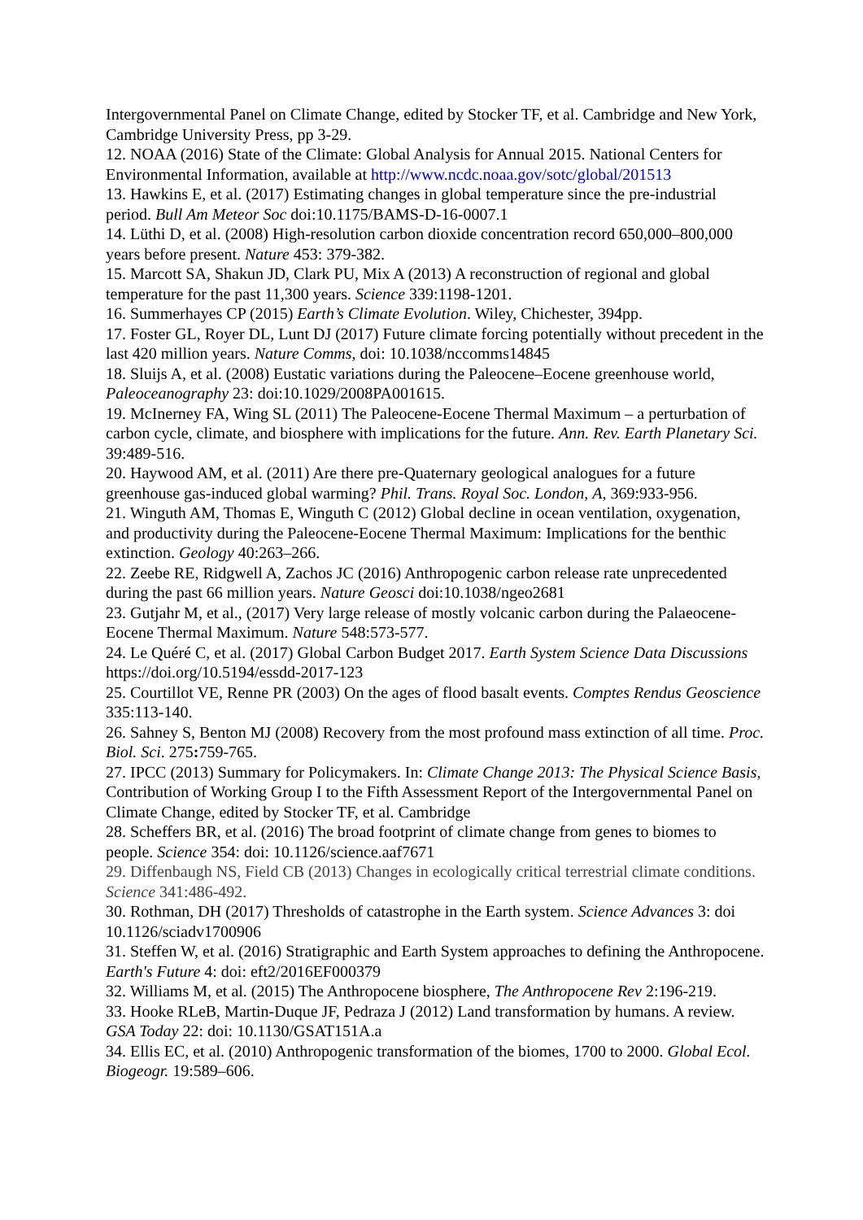Intergovernmental Panel on Climate Change, edited by Stocker TF, et al. Cambridge and New York, Cambridge University Press, pp 3-29.
12. NOAA (2016) State of the Climate: Global Analysis for Annual 2015. National Centers for Environmental Information, available at http://www.ncdc.noaa.gov/sotc/global/201513
13. Hawkins E, et al. (2017) Estimating changes in global temperature since the pre-industrial period. Bull Am Meteor Soc doi:10.1175/BAMS-D-16-0007.1
14. Lüthi D, et al. (2008) High-resolution carbon dioxide concentration record 650,000–800,000 years before present. Nature 453: 379-382.
15. Marcott SA, Shakun JD, Clark PU, Mix A (2013) A reconstruction of regional and global temperature for the past 11,300 years. Science 339:1198-1201.
16. Summerhayes CP (2015) Earth’s Climate Evolution. Wiley, Chichester, 394pp.
17. Foster GL, Royer DL, Lunt DJ (2017) Future climate forcing potentially without precedent in the last 420 million years. Nature Comms, doi: 10.1038/nccomms14845
18. Sluijs A, et al. (2008) Eustatic variations during the Paleocene–Eocene greenhouse world, Paleoceanography 23: doi:10.1029/2008PA001615.
19. McInerney FA, Wing SL (2011) The Paleocene-Eocene Thermal Maximum – a perturbation of carbon cycle, climate, and biosphere with implications for the future. Ann. Rev. Earth Planetary Sci. 39:489-516.
20. Haywood AM, et al. (2011) Are there pre-Quaternary geological analogues for a future greenhouse gas-induced global warming? Phil. Trans. Royal Soc. London, A, 369:933-956.
21. Winguth AM, Thomas E, Winguth C (2012) Global decline in ocean ventilation, oxygenation, and productivity during the Paleocene-Eocene Thermal Maximum: Implications for the benthic extinction. Geology 40:263–266.
22. Zeebe RE, Ridgwell A, Zachos JC (2016) Anthropogenic carbon release rate unprecedented during the past 66 million years. Nature Geosci doi:10.1038/ngeo2681
23. Gutjahr M, et al., (2017) Very large release of mostly volcanic carbon during the Palaeocene-Eocene Thermal Maximum. Nature 548:573-577.
24. Le Quéré C, et al. (2017) Global Carbon Budget 2017. Earth System Science Data Discussions https://doi.org/10.5194/essdd-2017-123
25. Courtillot VE, Renne PR (2003) On the ages of flood basalt events. Comptes Rendus Geoscience 335:113-140.
26. Sahney S, Benton MJ (2008) Recovery from the most profound mass extinction of all time. Proc. Biol. Sci. 275: 759-765.
27. IPCC (2013) Summary for Policymakers. In: Climate Change 2013: The Physical Science Basis, Contribution of Working Group I to the Fifth Assessment Report of the Intergovernmental Panel on Climate Change, edited by Stocker TF, et al. Cambridge
28. Scheffers BR, et al. (2016) The broad footprint of climate change from genes to biomes to people. Science 354: doi: 10.1126/science.aaf7671
29. Diffenbaugh NS, Field CB (2013) Changes in ecologically critical terrestrial climate conditions. Science 341:486-492.
30. Rothman, DH (2017) Thresholds of catastrophe in the Earth system. Science Advances 3: doi 10.1126/sciadv1700906
31. Steffen W, et al. (2016) Stratigraphic and Earth System approaches to defining the Anthropocene. Earth's Future 4: doi: eft2/2016EF000379
32. Williams M, et al. (2015) The Anthropocene biosphere, The Anthropocene Rev 2:196-219.
33. Hooke RLeB, Martin-Duque JF, Pedraza J (2012) Land transformation by humans. A review. GSA Today 22: doi: 10.1130/GSAT151A.a
34. Ellis EC, et al. (2010) Anthropogenic transformation of the biomes, 1700 to 2000. Global Ecol. Biogeogr. 19:589–606.